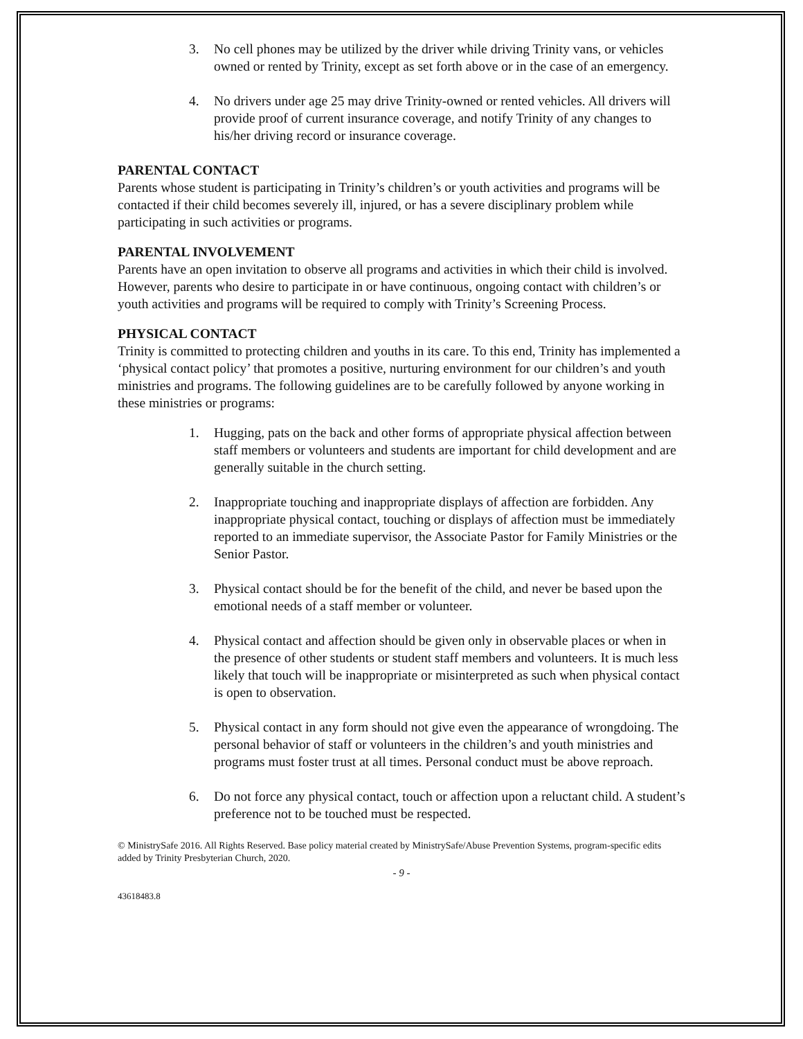3. No cell phones may be utilized by the driver while driving Trinity vans, or vehicles owned or rented by Trinity, except as set forth above or in the case of an emergency.
4. No drivers under age 25 may drive Trinity-owned or rented vehicles. All drivers will provide proof of current insurance coverage, and notify Trinity of any changes to his/her driving record or insurance coverage.
PARENTAL CONTACT
Parents whose student is participating in Trinity’s children’s or youth activities and programs will be contacted if their child becomes severely ill, injured, or has a severe disciplinary problem while participating in such activities or programs.
PARENTAL INVOLVEMENT
Parents have an open invitation to observe all programs and activities in which their child is involved. However, parents who desire to participate in or have continuous, ongoing contact with children’s or youth activities and programs will be required to comply with Trinity’s Screening Process.
PHYSICAL CONTACT
Trinity is committed to protecting children and youths in its care. To this end, Trinity has implemented a ‘physical contact policy’ that promotes a positive, nurturing environment for our children’s and youth ministries and programs. The following guidelines are to be carefully followed by anyone working in these ministries or programs:
1. Hugging, pats on the back and other forms of appropriate physical affection between staff members or volunteers and students are important for child development and are generally suitable in the church setting.
2. Inappropriate touching and inappropriate displays of affection are forbidden. Any inappropriate physical contact, touching or displays of affection must be immediately reported to an immediate supervisor, the Associate Pastor for Family Ministries or the Senior Pastor.
3. Physical contact should be for the benefit of the child, and never be based upon the emotional needs of a staff member or volunteer.
4. Physical contact and affection should be given only in observable places or when in the presence of other students or student staff members and volunteers. It is much less likely that touch will be inappropriate or misinterpreted as such when physical contact is open to observation.
5. Physical contact in any form should not give even the appearance of wrongdoing. The personal behavior of staff or volunteers in the children’s and youth ministries and programs must foster trust at all times. Personal conduct must be above reproach.
6. Do not force any physical contact, touch or affection upon a reluctant child. A student’s preference not to be touched must be respected.
© MinistrySafe 2016. All Rights Reserved. Base policy material created by MinistrySafe/Abuse Prevention Systems, program-specific edits added by Trinity Presbyterian Church, 2020.
- 9 -
43618483.8